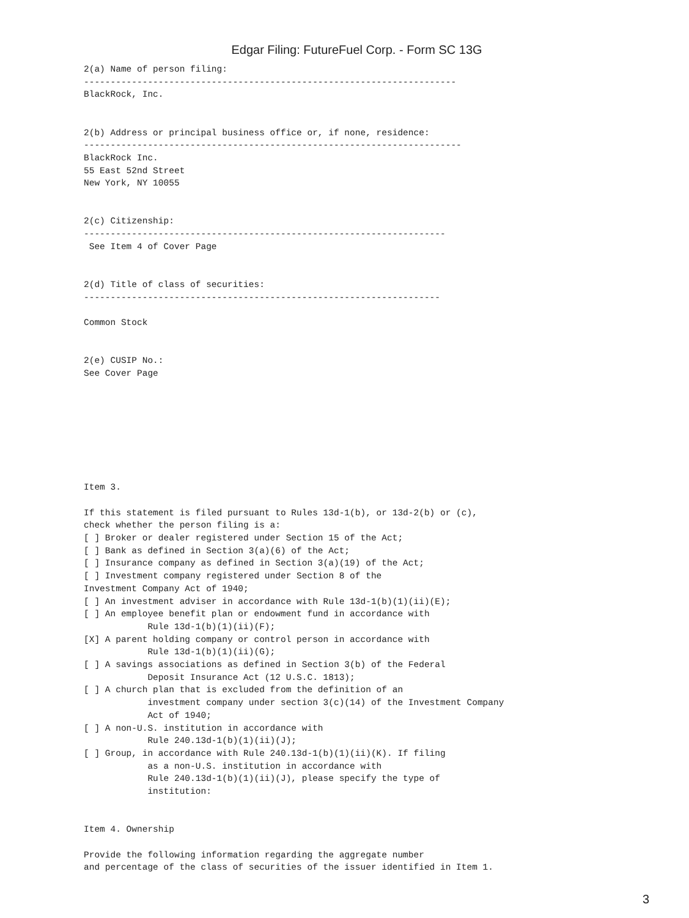Edgar Filing: FutureFuel Corp. - Form SC 13G
2(a) Name of person filing:
----------------------------------------------------------------------
BlackRock, Inc.


2(b) Address or principal business office or, if none, residence:
-----------------------------------------------------------------------
BlackRock Inc.
55 East 52nd Street
New York, NY 10055


2(c) Citizenship:
--------------------------------------------------------------------
 See Item 4 of Cover Page


2(d) Title of class of securities:
-------------------------------------------------------------------

Common Stock


2(e) CUSIP No.:
See Cover Page








Item 3.

If this statement is filed pursuant to Rules 13d-1(b), or 13d-2(b) or (c),
check whether the person filing is a:
[ ] Broker or dealer registered under Section 15 of the Act;
[ ] Bank as defined in Section 3(a)(6) of the Act;
[ ] Insurance company as defined in Section 3(a)(19) of the Act;
[ ] Investment company registered under Section 8 of the
Investment Company Act of 1940;
[ ] An investment adviser in accordance with Rule 13d-1(b)(1)(ii)(E);
[ ] An employee benefit plan or endowment fund in accordance with
            Rule 13d-1(b)(1)(ii)(F);
[X] A parent holding company or control person in accordance with
            Rule 13d-1(b)(1)(ii)(G);
[ ] A savings associations as defined in Section 3(b) of the Federal
            Deposit Insurance Act (12 U.S.C. 1813);
[ ] A church plan that is excluded from the definition of an
            investment company under section 3(c)(14) of the Investment Company
            Act of 1940;
[ ] A non-U.S. institution in accordance with
            Rule 240.13d-1(b)(1)(ii)(J);
[ ] Group, in accordance with Rule 240.13d-1(b)(1)(ii)(K). If filing
            as a non-U.S. institution in accordance with
            Rule 240.13d-1(b)(1)(ii)(J), please specify the type of
            institution:


Item 4. Ownership

Provide the following information regarding the aggregate number
and percentage of the class of securities of the issuer identified in Item 1.
3